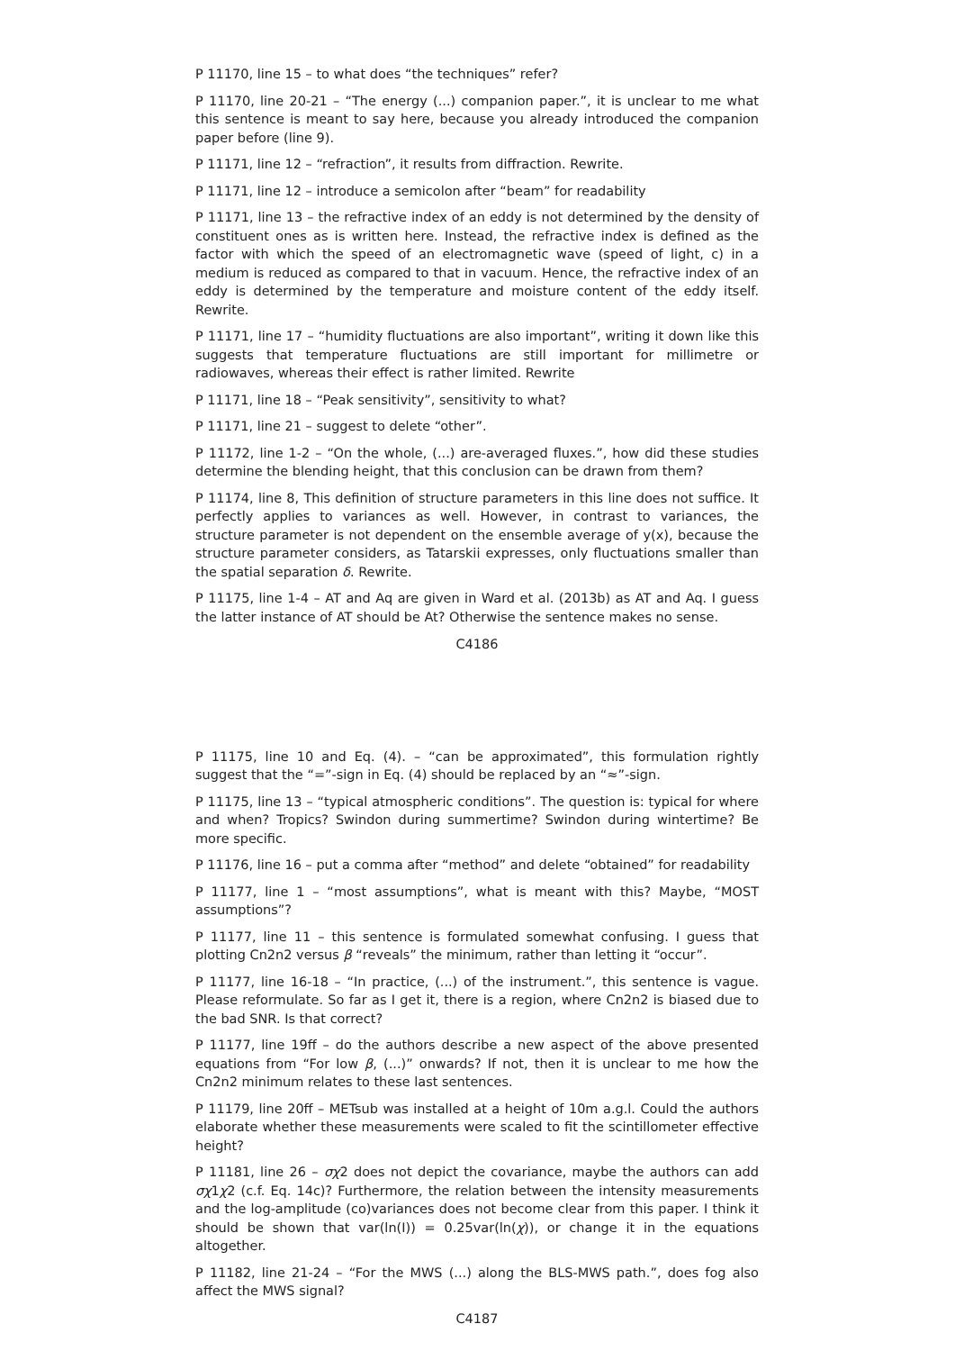P 11170, line 15 – to what does “the techniques” refer?
P 11170, line 20-21 – “The energy (...) companion paper.”, it is unclear to me what this sentence is meant to say here, because you already introduced the companion paper before (line 9).
P 11171, line 12 – “refraction”, it results from diffraction. Rewrite.
P 11171, line 12 – introduce a semicolon after “beam” for readability
P 11171, line 13 – the refractive index of an eddy is not determined by the density of constituent ones as is written here. Instead, the refractive index is defined as the factor with which the speed of an electromagnetic wave (speed of light, c) in a medium is reduced as compared to that in vacuum. Hence, the refractive index of an eddy is determined by the temperature and moisture content of the eddy itself. Rewrite.
P 11171, line 17 – “humidity fluctuations are also important”, writing it down like this suggests that temperature fluctuations are still important for millimetre or radiowaves, whereas their effect is rather limited. Rewrite
P 11171, line 18 – “Peak sensitivity”, sensitivity to what?
P 11171, line 21 – suggest to delete “other”.
P 11172, line 1-2 – “On the whole, (...) are-averaged fluxes.”, how did these studies determine the blending height, that this conclusion can be drawn from them?
P 11174, line 8, This definition of structure parameters in this line does not suffice. It perfectly applies to variances as well. However, in contrast to variances, the structure parameter is not dependent on the ensemble average of y(x), because the structure parameter considers, as Tatarskii expresses, only fluctuations smaller than the spatial separation δ. Rewrite.
P 11175, line 1-4 – AT and Aq are given in Ward et al. (2013b) as AT and Aq. I guess the latter instance of AT should be At? Otherwise the sentence makes no sense.
C4186
P 11175, line 10 and Eq. (4). – “can be approximated”, this formulation rightly suggest that the “=”-sign in Eq. (4) should be replaced by an “≈”-sign.
P 11175, line 13 – “typical atmospheric conditions”. The question is: typical for where and when? Tropics? Swindon during summertime? Swindon during wintertime? Be more specific.
P 11176, line 16 – put a comma after “method” and delete “obtained” for readability
P 11177, line 1 – “most assumptions”, what is meant with this? Maybe, “MOST assumptions”?
P 11177, line 11 – this sentence is formulated somewhat confusing. I guess that plotting Cn2n2 versus β “reveals” the minimum, rather than letting it “occur”.
P 11177, line 16-18 – “In practice, (...) of the instrument.”, this sentence is vague. Please reformulate. So far as I get it, there is a region, where Cn2n2 is biased due to the bad SNR. Is that correct?
P 11177, line 19ff – do the authors describe a new aspect of the above presented equations from “For low β, (...)” onwards? If not, then it is unclear to me how the Cn2n2 minimum relates to these last sentences.
P 11179, line 20ff – METsub was installed at a height of 10m a.g.l. Could the authors elaborate whether these measurements were scaled to fit the scintillometer effective height?
P 11181, line 26 – σχ2 does not depict the covariance, maybe the authors can add σχ1χ2 (c.f. Eq. 14c)? Furthermore, the relation between the intensity measurements and the log-amplitude (co)variances does not become clear from this paper. I think it should be shown that var(ln(I)) = 0.25var(ln(χ)), or change it in the equations altogether.
P 11182, line 21-24 – “For the MWS (...) along the BLS-MWS path.”, does fog also affect the MWS signal?
C4187